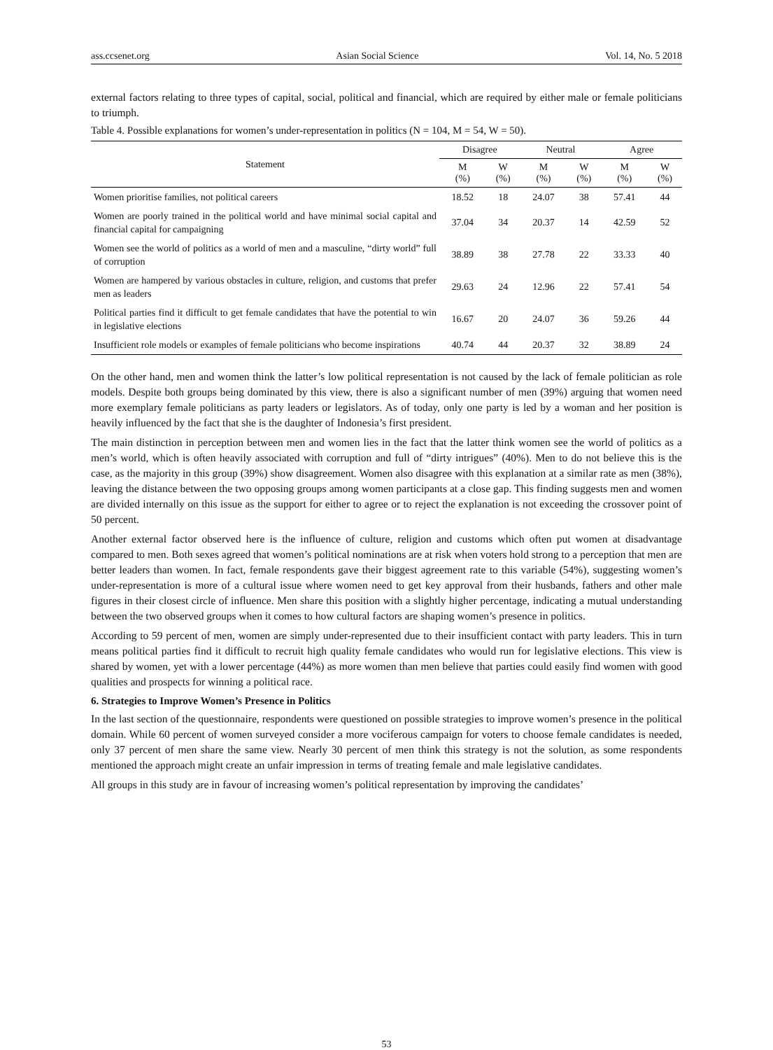ass.ccsenet.org Asian Social Science Vol. 14, No. 5 2018
external factors relating to three types of capital, social, political and financial, which are required by either male or female politicians to triumph.
Table 4. Possible explanations for women’s under-representation in politics (N = 104, M = 54, W = 50).
| Statement | Disagree | | Neutral | | Agree | |
| --- | --- | --- | --- | --- | --- | --- |
| | M (%) | W (%) | M (%) | W (%) | M (%) | W (%) |
| Women prioritise families, not political careers | 18.52 | 18 | 24.07 | 38 | 57.41 | 44 |
| Women are poorly trained in the political world and have minimal social capital and financial capital for campaigning | 37.04 | 34 | 20.37 | 14 | 42.59 | 52 |
| Women see the world of politics as a world of men and a masculine, “dirty world” full of corruption | 38.89 | 38 | 27.78 | 22 | 33.33 | 40 |
| Women are hampered by various obstacles in culture, religion, and customs that prefer men as leaders | 29.63 | 24 | 12.96 | 22 | 57.41 | 54 |
| Political parties find it difficult to get female candidates that have the potential to win in legislative elections | 16.67 | 20 | 24.07 | 36 | 59.26 | 44 |
| Insufficient role models or examples of female politicians who become inspirations | 40.74 | 44 | 20.37 | 32 | 38.89 | 24 |
On the other hand, men and women think the latter’s low political representation is not caused by the lack of female politician as role models. Despite both groups being dominated by this view, there is also a significant number of men (39%) arguing that women need more exemplary female politicians as party leaders or legislators. As of today, only one party is led by a woman and her position is heavily influenced by the fact that she is the daughter of Indonesia’s first president.
The main distinction in perception between men and women lies in the fact that the latter think women see the world of politics as a men’s world, which is often heavily associated with corruption and full of “dirty intrigues” (40%). Men to do not believe this is the case, as the majority in this group (39%) show disagreement. Women also disagree with this explanation at a similar rate as men (38%), leaving the distance between the two opposing groups among women participants at a close gap. This finding suggests men and women are divided internally on this issue as the support for either to agree or to reject the explanation is not exceeding the crossover point of 50 percent.
Another external factor observed here is the influence of culture, religion and customs which often put women at disadvantage compared to men. Both sexes agreed that women’s political nominations are at risk when voters hold strong to a perception that men are better leaders than women. In fact, female respondents gave their biggest agreement rate to this variable (54%), suggesting women’s under-representation is more of a cultural issue where women need to get key approval from their husbands, fathers and other male figures in their closest circle of influence. Men share this position with a slightly higher percentage, indicating a mutual understanding between the two observed groups when it comes to how cultural factors are shaping women’s presence in politics.
According to 59 percent of men, women are simply under-represented due to their insufficient contact with party leaders. This in turn means political parties find it difficult to recruit high quality female candidates who would run for legislative elections. This view is shared by women, yet with a lower percentage (44%) as more women than men believe that parties could easily find women with good qualities and prospects for winning a political race.
6. Strategies to Improve Women’s Presence in Politics
In the last section of the questionnaire, respondents were questioned on possible strategies to improve women’s presence in the political domain. While 60 percent of women surveyed consider a more vociferous campaign for voters to choose female candidates is needed, only 37 percent of men share the same view. Nearly 30 percent of men think this strategy is not the solution, as some respondents mentioned the approach might create an unfair impression in terms of treating female and male legislative candidates.
All groups in this study are in favour of increasing women’s political representation by improving the candidates’
53